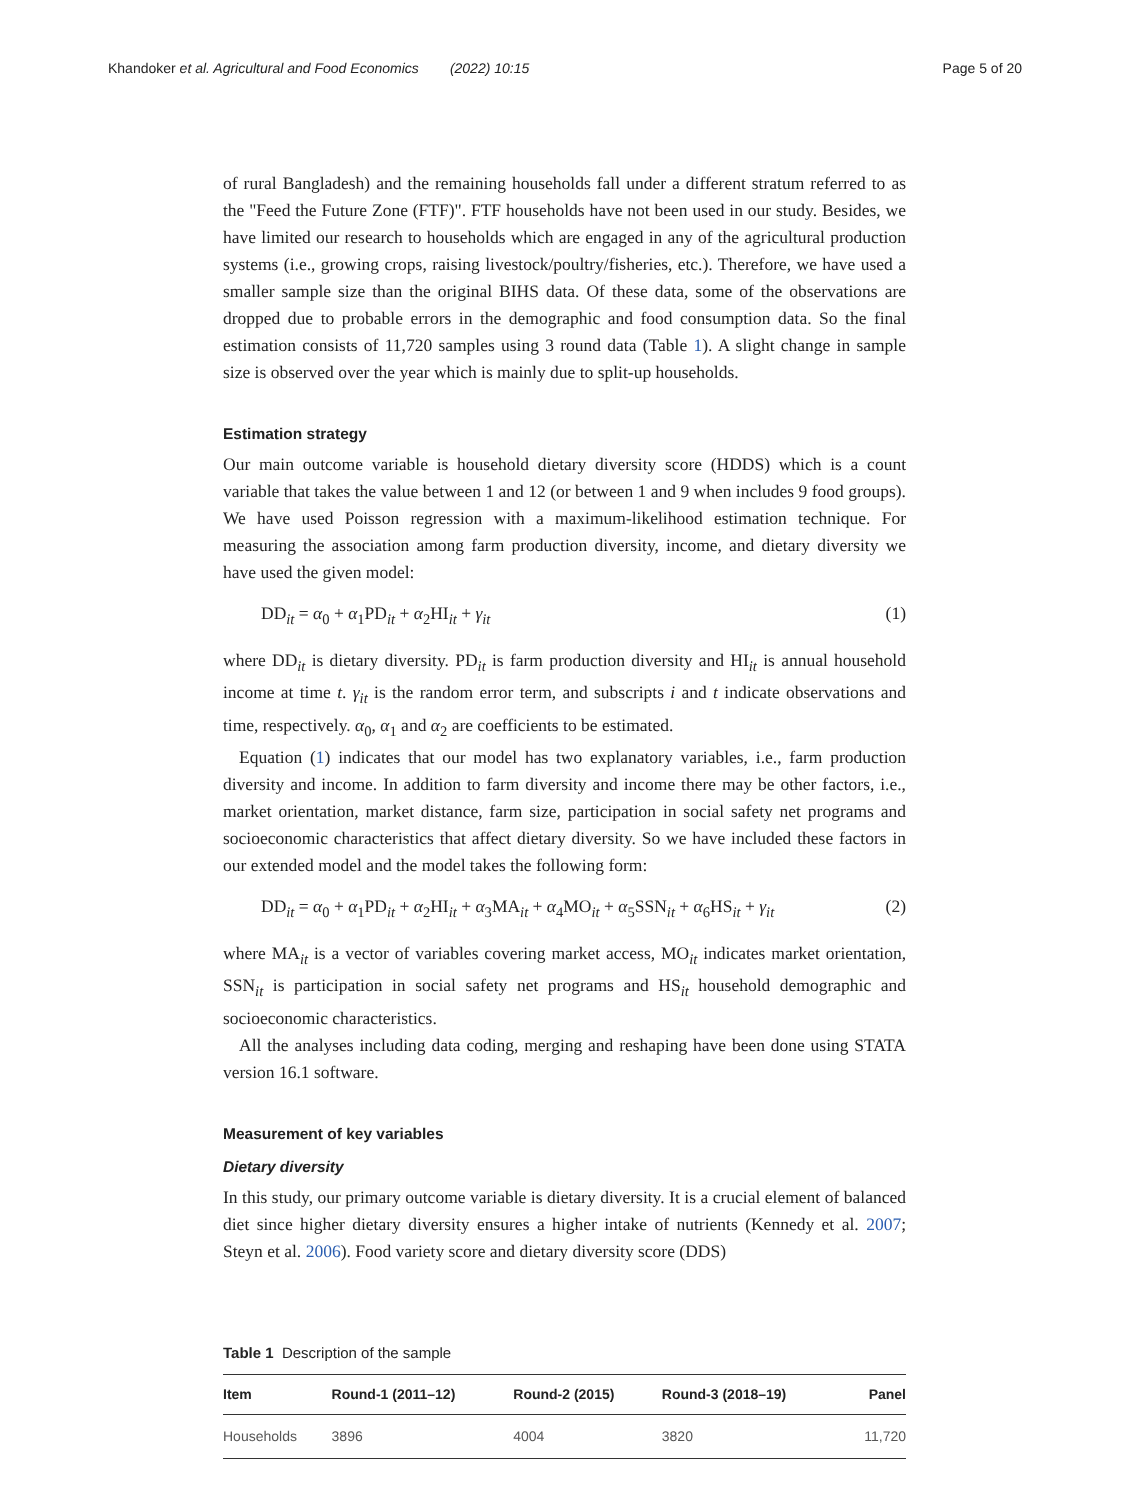Khandoker et al. Agricultural and Food Economics (2022) 10:15 Page 5 of 20
of rural Bangladesh) and the remaining households fall under a different stratum referred to as the "Feed the Future Zone (FTF)". FTF households have not been used in our study. Besides, we have limited our research to households which are engaged in any of the agricultural production systems (i.e., growing crops, raising livestock/poultry/fisheries, etc.). Therefore, we have used a smaller sample size than the original BIHS data. Of these data, some of the observations are dropped due to probable errors in the demographic and food consumption data. So the final estimation consists of 11,720 samples using 3 round data (Table 1). A slight change in sample size is observed over the year which is mainly due to split-up households.
Estimation strategy
Our main outcome variable is household dietary diversity score (HDDS) which is a count variable that takes the value between 1 and 12 (or between 1 and 9 when includes 9 food groups). We have used Poisson regression with a maximum-likelihood estimation technique. For measuring the association among farm production diversity, income, and dietary diversity we have used the given model:
DD<sub>it</sub> = α<sub>0</sub> + α<sub>1</sub>PD<sub>it</sub> + α<sub>2</sub>HI<sub>it</sub> + γ<sub>it</sub> (1)
where DD<sub>it</sub> is dietary diversity. PD<sub>it</sub> is farm production diversity and HI<sub>it</sub> is annual household income at time t. γ<sub>it</sub> is the random error term, and subscripts i and t indicate observations and time, respectively. α<sub>0</sub>, α<sub>1</sub> and α<sub>2</sub> are coefficients to be estimated.
Equation (1) indicates that our model has two explanatory variables, i.e., farm production diversity and income. In addition to farm diversity and income there may be other factors, i.e., market orientation, market distance, farm size, participation in social safety net programs and socioeconomic characteristics that affect dietary diversity. So we have included these factors in our extended model and the model takes the following form:
DD<sub>it</sub> = α<sub>0</sub> + α<sub>1</sub>PD<sub>it</sub> + α<sub>2</sub>HI<sub>it</sub> + α<sub>3</sub>MA<sub>it</sub> + α<sub>4</sub>MO<sub>it</sub> + α<sub>5</sub>SSN<sub>it</sub> + α<sub>6</sub>HS<sub>it</sub> + γ<sub>it</sub> (2)
where MA<sub>it</sub> is a vector of variables covering market access, MO<sub>it</sub> indicates market orientation, SSN<sub>it</sub> is participation in social safety net programs and HS<sub>it</sub> household demographic and socioeconomic characteristics.
All the analyses including data coding, merging and reshaping have been done using STATA version 16.1 software.
Measurement of key variables
Dietary diversity
In this study, our primary outcome variable is dietary diversity. It is a crucial element of balanced diet since higher dietary diversity ensures a higher intake of nutrients (Kennedy et al. 2007; Steyn et al. 2006). Food variety score and dietary diversity score (DDS)
Table 1 Description of the sample
| Item | Round-1 (2011–12) | Round-2 (2015) | Round-3 (2018–19) | Panel |
| --- | --- | --- | --- | --- |
| Households | 3896 | 4004 | 3820 | 11,720 |